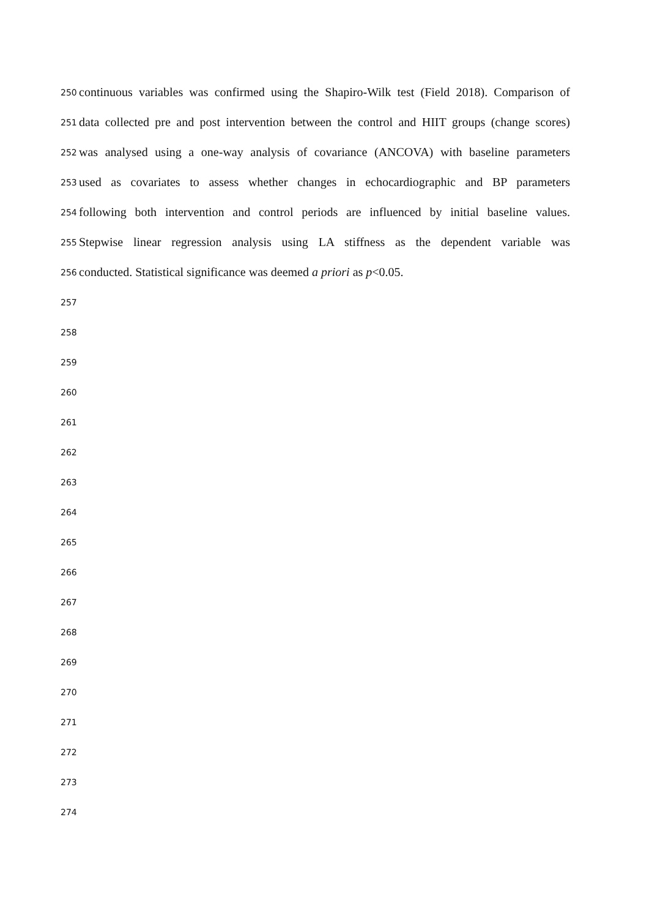250 continuous variables was confirmed using the Shapiro-Wilk test (Field 2018). Comparison of
251 data collected pre and post intervention between the control and HIIT groups (change scores)
252 was analysed using a one-way analysis of covariance (ANCOVA) with baseline parameters
253 used as covariates to assess whether changes in echocardiographic and BP parameters
254 following both intervention and control periods are influenced by initial baseline values.
255 Stepwise linear regression analysis using LA stiffness as the dependent variable was
256 conducted. Statistical significance was deemed a priori as p<0.05.
257
258
259
260
261
262
263
264
265
266
267
268
269
270
271
272
273
274